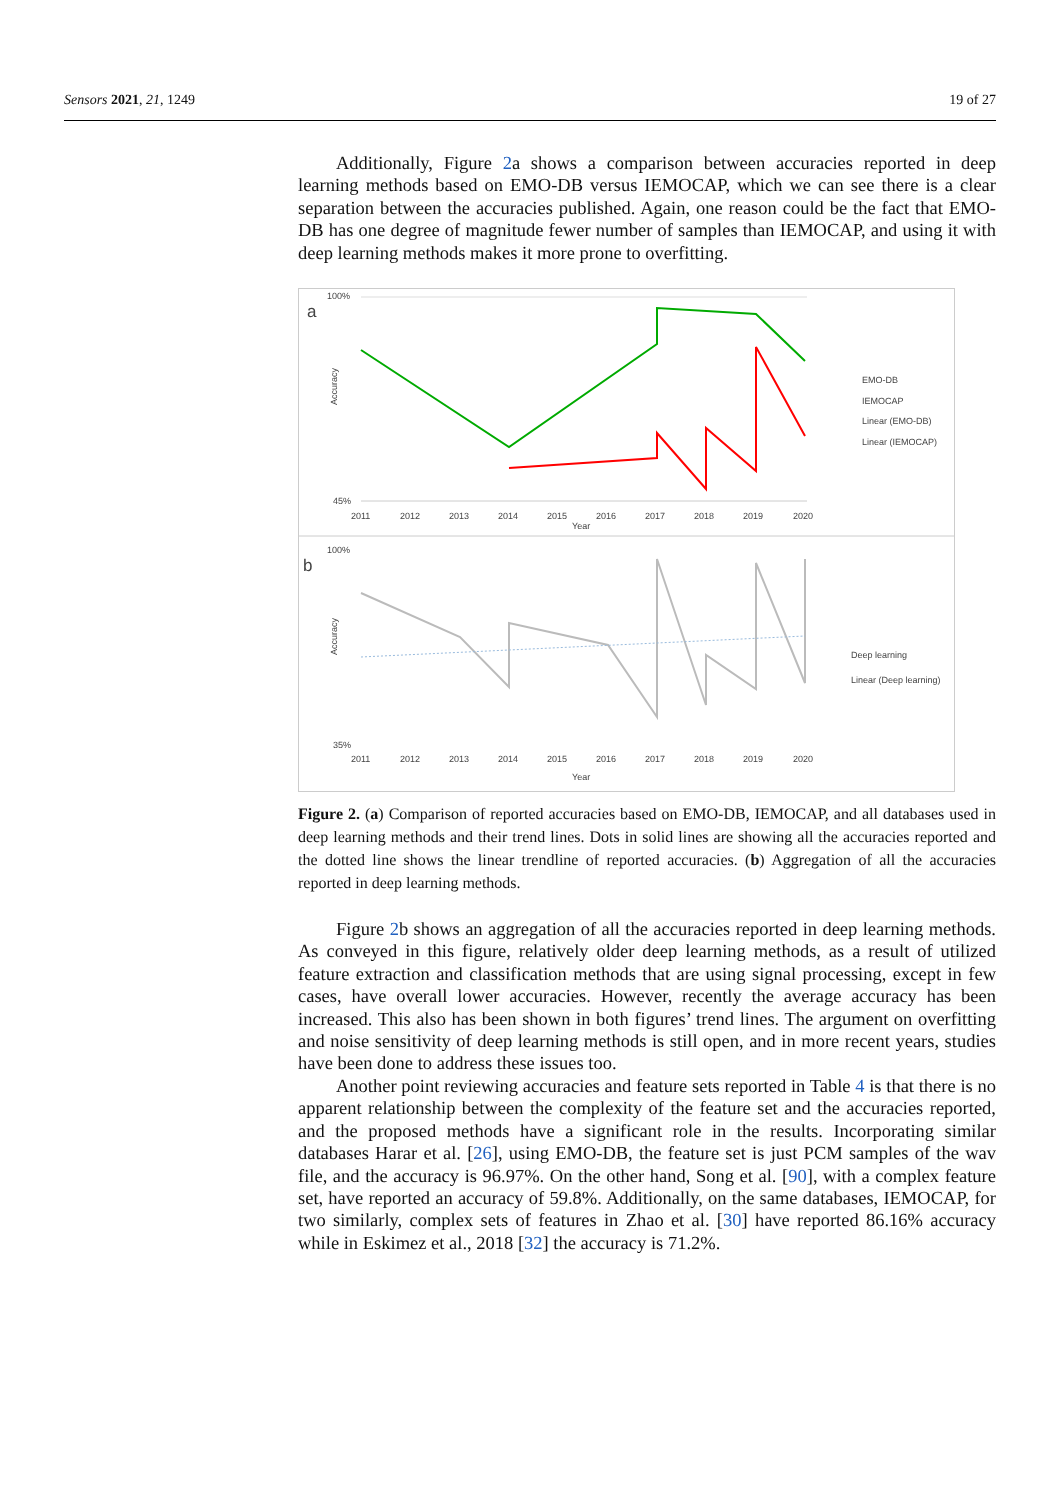Sensors 2021, 21, 1249 19 of 27
Additionally, Figure 2a shows a comparison between accuracies reported in deep learning methods based on EMO-DB versus IEMOCAP, which we can see there is a clear separation between the accuracies published. Again, one reason could be the fact that EMO-DB has one degree of magnitude fewer number of samples than IEMOCAP, and using it with deep learning methods makes it more prone to overfitting.
a
100%
45%
Accuracy
2011
2012
2013
2014
2015
2016
2017
2018
2019
2020
Year
EMO-DB
IEMOCAP
Linear (EMO-DB)
Linear (IEMOCAP)
b
100%
35%
Accuracy
2011
2012
2013
2014
2015
2016
2017
2018
2019
2020
Year
Deep learning
Linear (Deep learning)
Figure 2. (a) Comparison of reported accuracies based on EMO-DB, IEMOCAP, and all databases used in deep learning methods and their trend lines. Dots in solid lines are showing all the accuracies reported and the dotted line shows the linear trendline of reported accuracies. (b) Aggregation of all the accuracies reported in deep learning methods.
Figure 2b shows an aggregation of all the accuracies reported in deep learning methods. As conveyed in this figure, relatively older deep learning methods, as a result of utilized feature extraction and classification methods that are using signal processing, except in few cases, have overall lower accuracies. However, recently the average accuracy has been increased. This also has been shown in both figures’ trend lines. The argument on overfitting and noise sensitivity of deep learning methods is still open, and in more recent years, studies have been done to address these issues too.
Another point reviewing accuracies and feature sets reported in Table 4 is that there is no apparent relationship between the complexity of the feature set and the accuracies reported, and the proposed methods have a significant role in the results. Incorporating similar databases Harar et al. [26], using EMO-DB, the feature set is just PCM samples of the wav file, and the accuracy is 96.97%. On the other hand, Song et al. [90], with a complex feature set, have reported an accuracy of 59.8%. Additionally, on the same databases, IEMOCAP, for two similarly, complex sets of features in Zhao et al. [30] have reported 86.16% accuracy while in Eskimez et al., 2018 [32] the accuracy is 71.2%.